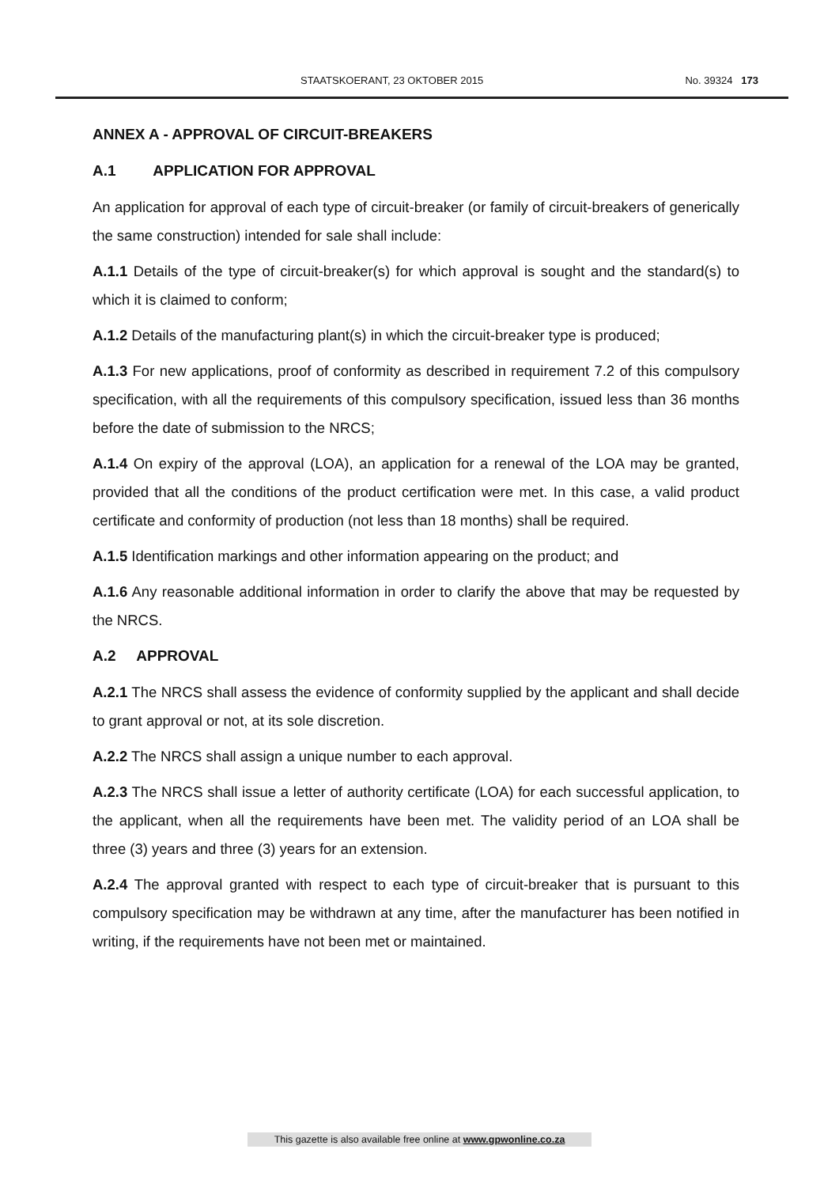STAATSKOERANT, 23 OKTOBER 2015 No. 39324 173
ANNEX A - APPROVAL OF CIRCUIT-BREAKERS
A.1 APPLICATION FOR APPROVAL
An application for approval of each type of circuit-breaker (or family of circuit-breakers of generically the same construction) intended for sale shall include:
A.1.1 Details of the type of circuit-breaker(s) for which approval is sought and the standard(s) to which it is claimed to conform;
A.1.2 Details of the manufacturing plant(s) in which the circuit-breaker type is produced;
A.1.3 For new applications, proof of conformity as described in requirement 7.2 of this compulsory specification, with all the requirements of this compulsory specification, issued less than 36 months before the date of submission to the NRCS;
A.1.4 On expiry of the approval (LOA), an application for a renewal of the LOA may be granted, provided that all the conditions of the product certification were met. In this case, a valid product certificate and conformity of production (not less than 18 months) shall be required.
A.1.5 Identification markings and other information appearing on the product; and
A.1.6 Any reasonable additional information in order to clarify the above that may be requested by the NRCS.
A.2 APPROVAL
A.2.1 The NRCS shall assess the evidence of conformity supplied by the applicant and shall decide to grant approval or not, at its sole discretion.
A.2.2 The NRCS shall assign a unique number to each approval.
A.2.3 The NRCS shall issue a letter of authority certificate (LOA) for each successful application, to the applicant, when all the requirements have been met. The validity period of an LOA shall be three (3) years and three (3) years for an extension.
A.2.4 The approval granted with respect to each type of circuit-breaker that is pursuant to this compulsory specification may be withdrawn at any time, after the manufacturer has been notified in writing, if the requirements have not been met or maintained.
This gazette is also available free online at www.gpwonline.co.za